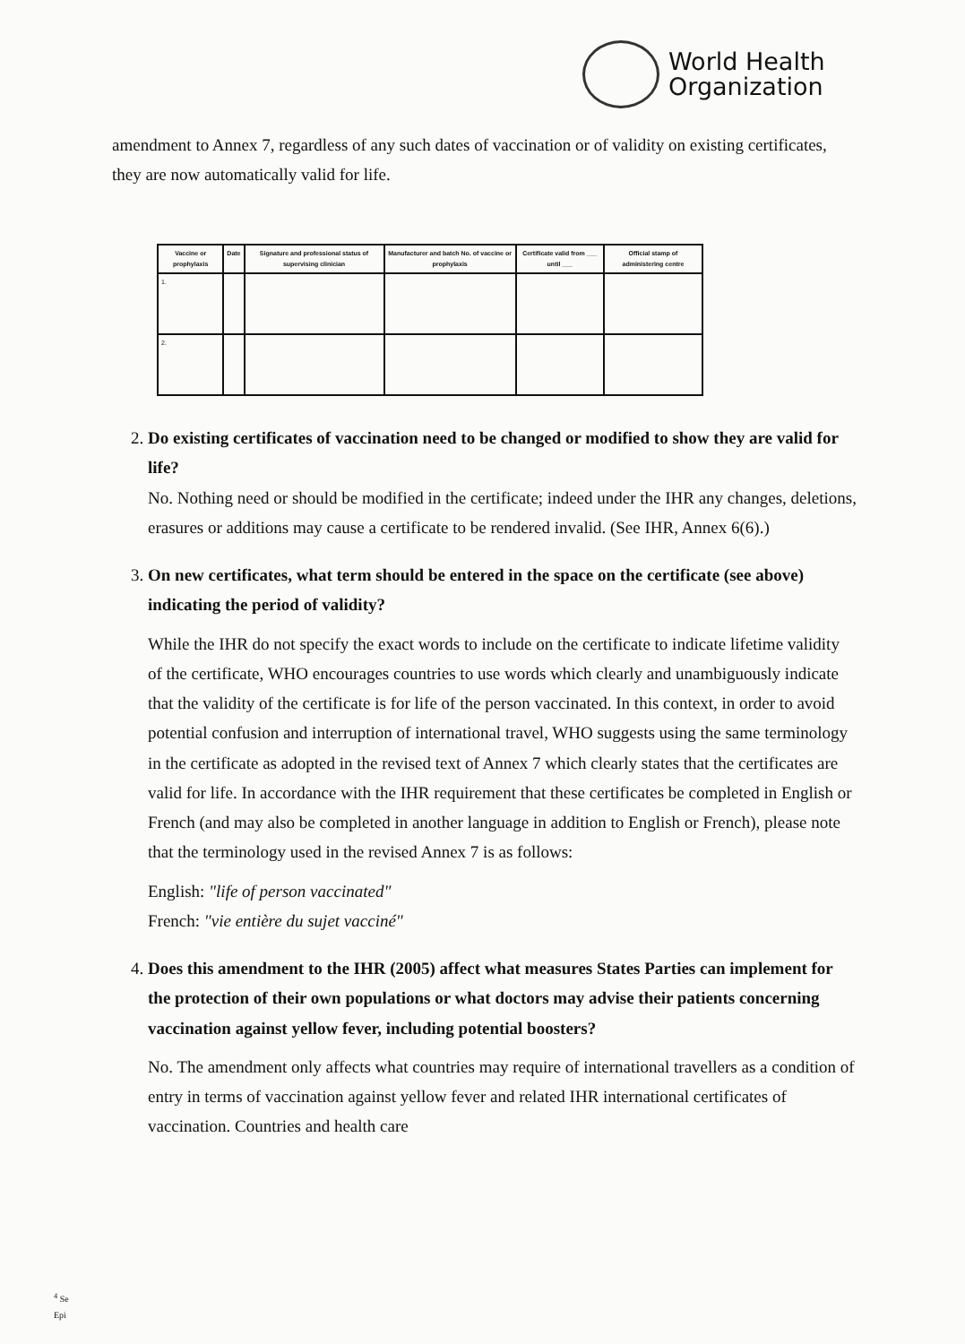World Health
Organization
amendment to Annex 7, regardless of any such dates of vaccination or of validity on existing certificates, they are now automatically valid for life.
| Vaccine or prophylaxis | Date | Signature and professional status of supervising clinician | Manufacturer and batch No. of vaccine or prophylaxis | Certificate valid from ___ until ___ | Official stamp of administering centre |
| --- | --- | --- | --- | --- | --- |
| 1. | | | | | |
| 2. | | | | | |
2. Do existing certificates of vaccination need to be changed or modified to show they are valid for life?
No. Nothing need or should be modified in the certificate; indeed under the IHR any changes, deletions, erasures or additions may cause a certificate to be rendered invalid. (See IHR, Annex 6(6).)
3. On new certificates, what term should be entered in the space on the certificate (see above) indicating the period of validity?
While the IHR do not specify the exact words to include on the certificate to indicate lifetime validity of the certificate, WHO encourages countries to use words which clearly and unambiguously indicate that the validity of the certificate is for life of the person vaccinated. In this context, in order to avoid potential confusion and interruption of international travel, WHO suggests using the same terminology in the certificate as adopted in the revised text of Annex 7 which clearly states that the certificates are valid for life. In accordance with the IHR requirement that these certificates be completed in English or French (and may also be completed in another language in addition to English or French), please note that the terminology used in the revised Annex 7 is as follows:
English: "life of person vaccinated"
French: "vie entière du sujet vacciné"
4. Does this amendment to the IHR (2005) affect what measures States Parties can implement for the protection of their own populations or what doctors may advise their patients concerning vaccination against yellow fever, including potential boosters?
No. The amendment only affects what countries may require of international travellers as a condition of entry in terms of vaccination against yellow fever and related IHR international certificates of vaccination. Countries and health care
<sup>4</sup> Se
Epi